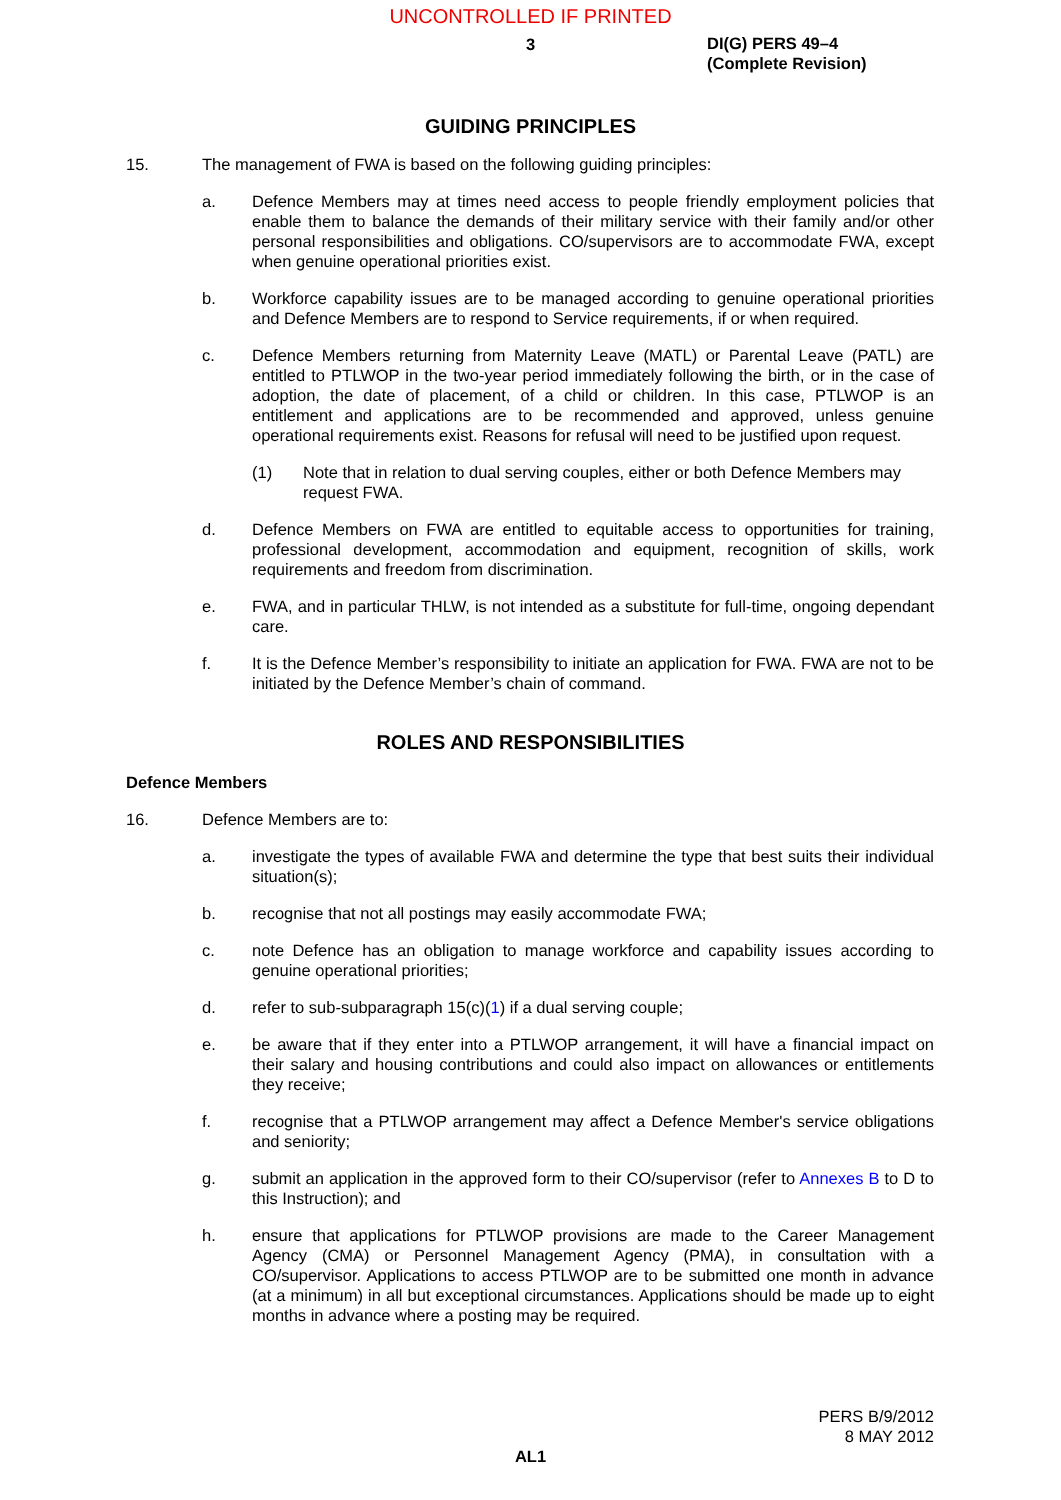UNCONTROLLED IF PRINTED
3
DI(G) PERS 49–4
(Complete Revision)
GUIDING PRINCIPLES
15. The management of FWA is based on the following guiding principles:
a. Defence Members may at times need access to people friendly employment policies that enable them to balance the demands of their military service with their family and/or other personal responsibilities and obligations. CO/supervisors are to accommodate FWA, except when genuine operational priorities exist.
b. Workforce capability issues are to be managed according to genuine operational priorities and Defence Members are to respond to Service requirements, if or when required.
c. Defence Members returning from Maternity Leave (MATL) or Parental Leave (PATL) are entitled to PTLWOP in the two-year period immediately following the birth, or in the case of adoption, the date of placement, of a child or children. In this case, PTLWOP is an entitlement and applications are to be recommended and approved, unless genuine operational requirements exist. Reasons for refusal will need to be justified upon request.
(1) Note that in relation to dual serving couples, either or both Defence Members may request FWA.
d. Defence Members on FWA are entitled to equitable access to opportunities for training, professional development, accommodation and equipment, recognition of skills, work requirements and freedom from discrimination.
e. FWA, and in particular THLW, is not intended as a substitute for full-time, ongoing dependant care.
f. It is the Defence Member’s responsibility to initiate an application for FWA. FWA are not to be initiated by the Defence Member’s chain of command.
ROLES AND RESPONSIBILITIES
Defence Members
16. Defence Members are to:
a. investigate the types of available FWA and determine the type that best suits their individual situation(s);
b. recognise that not all postings may easily accommodate FWA;
c. note Defence has an obligation to manage workforce and capability issues according to genuine operational priorities;
d. refer to sub-subparagraph 15(c)(1) if a dual serving couple;
e. be aware that if they enter into a PTLWOP arrangement, it will have a financial impact on their salary and housing contributions and could also impact on allowances or entitlements they receive;
f. recognise that a PTLWOP arrangement may affect a Defence Member's service obligations and seniority;
g. submit an application in the approved form to their CO/supervisor (refer to Annexes B to D to this Instruction); and
h. ensure that applications for PTLWOP provisions are made to the Career Management Agency (CMA) or Personnel Management Agency (PMA), in consultation with a CO/supervisor. Applications to access PTLWOP are to be submitted one month in advance (at a minimum) in all but exceptional circumstances. Applications should be made up to eight months in advance where a posting may be required.
PERS B/9/2012
8 MAY 2012
AL1